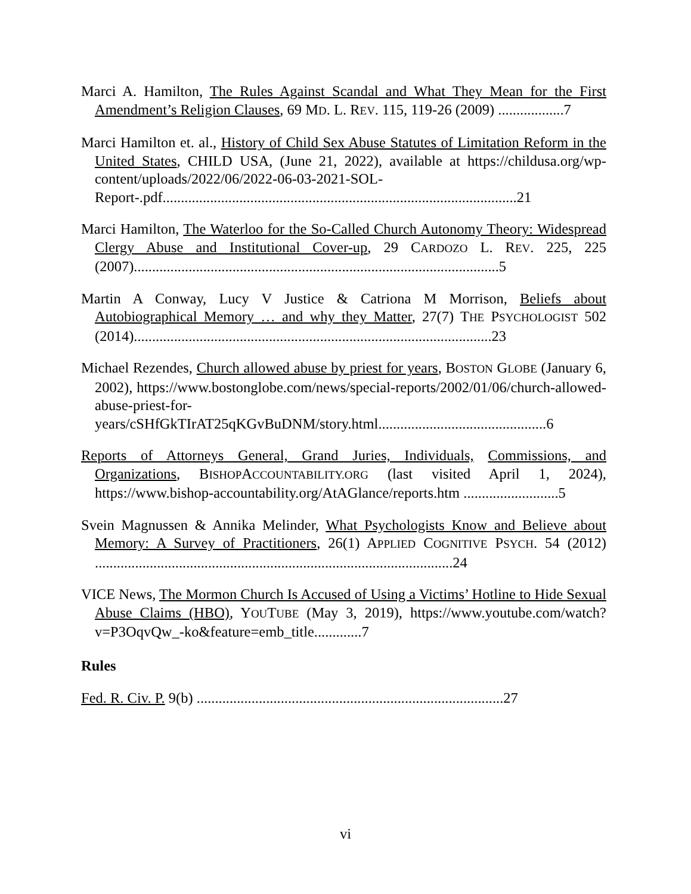Marci A. Hamilton, The Rules Against Scandal and What They Mean for the First Amendment’s Religion Clauses, 69 MD. L. REV. 115, 119-26 (2009) ..................7
Marci Hamilton et. al., History of Child Sex Abuse Statutes of Limitation Reform in the United States, CHILD USA, (June 21, 2022), available at https://childusa.org/wp-content/uploads/2022/06/2022-06-03-2021-SOL-Report-.pdf.................................................................................................21
Marci Hamilton, The Waterloo for the So-Called Church Autonomy Theory: Widespread Clergy Abuse and Institutional Cover-up, 29 CARDOZO L. REV. 225, 225 (2007)....................................................................................................5
Martin A Conway, Lucy V Justice & Catriona M Morrison, Beliefs about Autobiographical Memory … and why they Matter, 27(7) THE PSYCHOLOGIST 502 (2014)..................................................................................................23
Michael Rezendes, Church allowed abuse by priest for years, BOSTON GLOBE (January 6, 2002), https://www.bostonglobe.com/news/special-reports/2002/01/06/church-allowed-abuse-priest-for-years/cSHfGkTIrAT25qKGvBuDNM/story.html..............................................6
Reports of Attorneys General, Grand Juries, Individuals, Commissions, and Organizations, BISHOPACCOUNTABILITY.ORG (last visited April 1, 2024), https://www.bishop-accountability.org/AtAGlance/reports.htm ..........................5
Svein Magnussen & Annika Melinder, What Psychologists Know and Believe about Memory: A Survey of Practitioners, 26(1) APPLIED COGNITIVE PSYCH. 54 (2012) ..................................................................................................24
VICE News, The Mormon Church Is Accused of Using a Victims’ Hotline to Hide Sexual Abuse Claims (HBO), YOUTUBE (May 3, 2019), https://www.youtube.com/watch?v=P3OqvQw_-ko&feature=emb_title.............7
Rules
Fed. R. Civ. P. 9(b) ....................................................................................27
vi